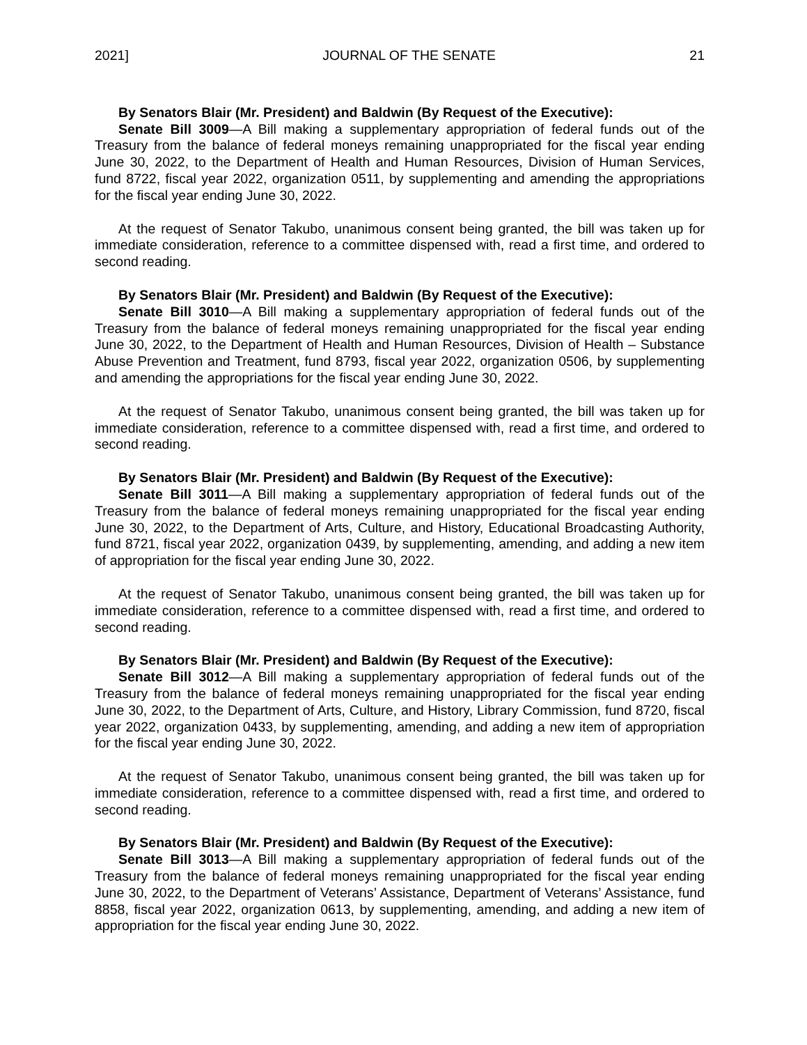2021] JOURNAL OF THE SENATE 21
By Senators Blair (Mr. President) and Baldwin (By Request of the Executive):
Senate Bill 3009—A Bill making a supplementary appropriation of federal funds out of the Treasury from the balance of federal moneys remaining unappropriated for the fiscal year ending June 30, 2022, to the Department of Health and Human Resources, Division of Human Services, fund 8722, fiscal year 2022, organization 0511, by supplementing and amending the appropriations for the fiscal year ending June 30, 2022.
At the request of Senator Takubo, unanimous consent being granted, the bill was taken up for immediate consideration, reference to a committee dispensed with, read a first time, and ordered to second reading.
By Senators Blair (Mr. President) and Baldwin (By Request of the Executive):
Senate Bill 3010—A Bill making a supplementary appropriation of federal funds out of the Treasury from the balance of federal moneys remaining unappropriated for the fiscal year ending June 30, 2022, to the Department of Health and Human Resources, Division of Health – Substance Abuse Prevention and Treatment, fund 8793, fiscal year 2022, organization 0506, by supplementing and amending the appropriations for the fiscal year ending June 30, 2022.
At the request of Senator Takubo, unanimous consent being granted, the bill was taken up for immediate consideration, reference to a committee dispensed with, read a first time, and ordered to second reading.
By Senators Blair (Mr. President) and Baldwin (By Request of the Executive):
Senate Bill 3011—A Bill making a supplementary appropriation of federal funds out of the Treasury from the balance of federal moneys remaining unappropriated for the fiscal year ending June 30, 2022, to the Department of Arts, Culture, and History, Educational Broadcasting Authority, fund 8721, fiscal year 2022, organization 0439, by supplementing, amending, and adding a new item of appropriation for the fiscal year ending June 30, 2022.
At the request of Senator Takubo, unanimous consent being granted, the bill was taken up for immediate consideration, reference to a committee dispensed with, read a first time, and ordered to second reading.
By Senators Blair (Mr. President) and Baldwin (By Request of the Executive):
Senate Bill 3012—A Bill making a supplementary appropriation of federal funds out of the Treasury from the balance of federal moneys remaining unappropriated for the fiscal year ending June 30, 2022, to the Department of Arts, Culture, and History, Library Commission, fund 8720, fiscal year 2022, organization 0433, by supplementing, amending, and adding a new item of appropriation for the fiscal year ending June 30, 2022.
At the request of Senator Takubo, unanimous consent being granted, the bill was taken up for immediate consideration, reference to a committee dispensed with, read a first time, and ordered to second reading.
By Senators Blair (Mr. President) and Baldwin (By Request of the Executive):
Senate Bill 3013—A Bill making a supplementary appropriation of federal funds out of the Treasury from the balance of federal moneys remaining unappropriated for the fiscal year ending June 30, 2022, to the Department of Veterans’ Assistance, Department of Veterans’ Assistance, fund 8858, fiscal year 2022, organization 0613, by supplementing, amending, and adding a new item of appropriation for the fiscal year ending June 30, 2022.